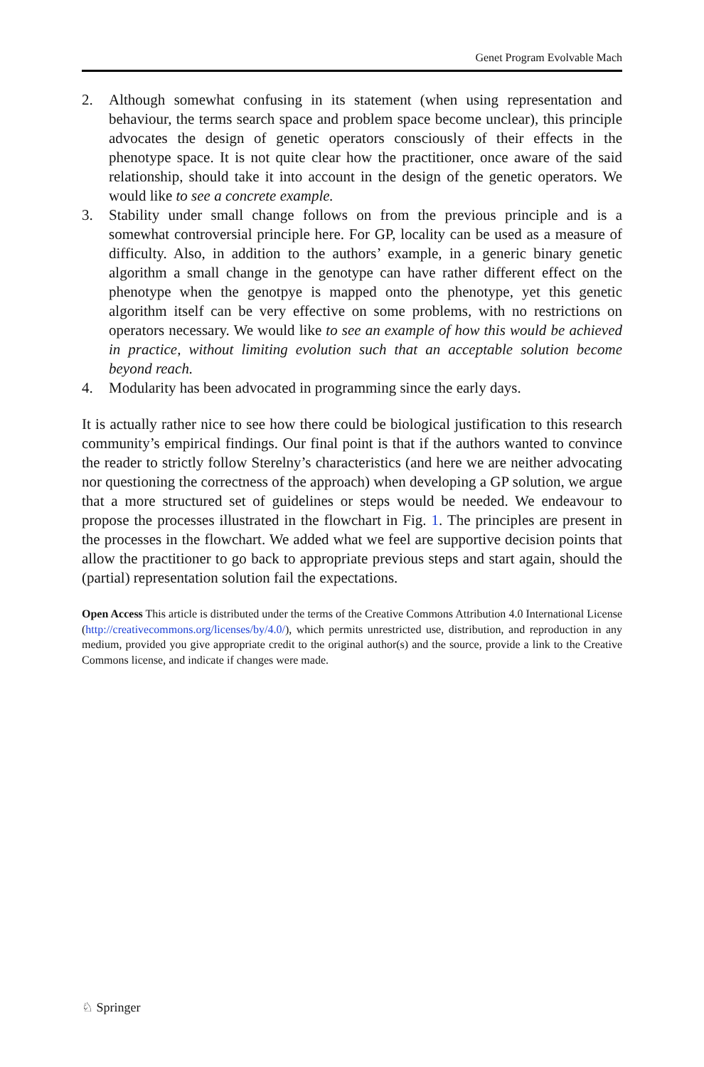Genet Program Evolvable Mach
2. Although somewhat confusing in its statement (when using representation and behaviour, the terms search space and problem space become unclear), this principle advocates the design of genetic operators consciously of their effects in the phenotype space. It is not quite clear how the practitioner, once aware of the said relationship, should take it into account in the design of the genetic operators. We would like to see a concrete example.
3. Stability under small change follows on from the previous principle and is a somewhat controversial principle here. For GP, locality can be used as a measure of difficulty. Also, in addition to the authors’ example, in a generic binary genetic algorithm a small change in the genotype can have rather different effect on the phenotype when the genotpye is mapped onto the phenotype, yet this genetic algorithm itself can be very effective on some problems, with no restrictions on operators necessary. We would like to see an example of how this would be achieved in practice, without limiting evolution such that an acceptable solution become beyond reach.
4. Modularity has been advocated in programming since the early days.
It is actually rather nice to see how there could be biological justification to this research community’s empirical findings. Our final point is that if the authors wanted to convince the reader to strictly follow Sterelny’s characteristics (and here we are neither advocating nor questioning the correctness of the approach) when developing a GP solution, we argue that a more structured set of guidelines or steps would be needed. We endeavour to propose the processes illustrated in the flowchart in Fig. 1. The principles are present in the processes in the flowchart. We added what we feel are supportive decision points that allow the practitioner to go back to appropriate previous steps and start again, should the (partial) representation solution fail the expectations.
Open Access This article is distributed under the terms of the Creative Commons Attribution 4.0 International License (http://creativecommons.org/licenses/by/4.0/), which permits unrestricted use, distribution, and reproduction in any medium, provided you give appropriate credit to the original author(s) and the source, provide a link to the Creative Commons license, and indicate if changes were made.
♘ Springer